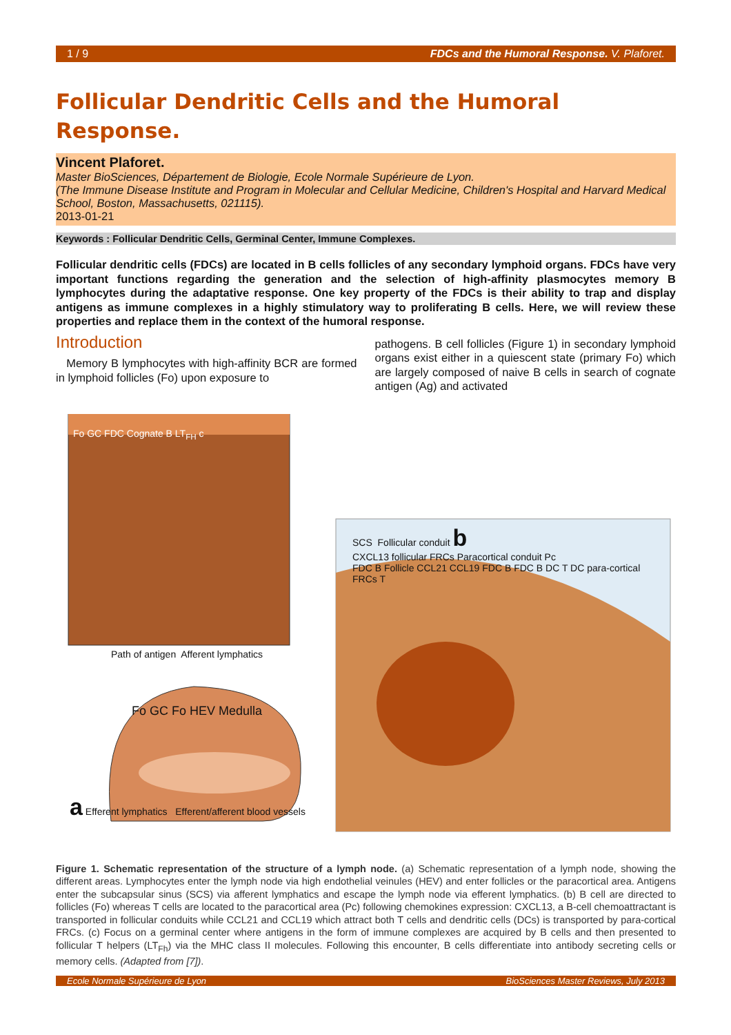1 / 9 FDCs and the Humoral Response. V. Plaforet.
Follicular Dendritic Cells and the Humoral Response.
Vincent Plaforet.
Master BioSciences, Département de Biologie, Ecole Normale Supérieure de Lyon.
(The Immune Disease Institute and Program in Molecular and Cellular Medicine, Children's Hospital and Harvard Medical School, Boston, Massachusetts, 021115).
2013-01-21
Keywords : Follicular Dendritic Cells, Germinal Center, Immune Complexes.
Follicular dendritic cells (FDCs) are located in B cells follicles of any secondary lymphoid organs. FDCs have very important functions regarding the generation and the selection of high-affinity plasmocytes memory B lymphocytes during the adaptative response. One key property of the FDCs is their ability to trap and display antigens as immune complexes in a highly stimulatory way to proliferating B cells. Here, we will review these properties and replace them in the context of the humoral response.
Introduction
Memory B lymphocytes with high-affinity BCR are formed in lymphoid follicles (Fo) upon exposure to
pathogens. B cell follicles (Figure 1) in secondary lymphoid organs exist either in a quiescent state (primary Fo) which are largely composed of naive B cells in search of cognate antigen (Ag) and activated
Fo GC FDC Cognate B LT<sub>FH</sub> c
Path of antigen Afferent lymphatics
Fo GC Fo HEV Medulla
a Efferent lymphatics Efferent/afferent blood vessels
SCS Follicular conduit b
CXCL13 follicular FRCs Paracortical conduit Pc
FDC B Follicle CCL21 CCL19 FDC B FDC B DC T DC para-cortical FRCs T
Figure 1. Schematic representation of the structure of a lymph node. (a) Schematic representation of a lymph node, showing the different areas. Lymphocytes enter the lymph node via high endothelial veinules (HEV) and enter follicles or the paracortical area. Antigens enter the subcapsular sinus (SCS) via afferent lymphatics and escape the lymph node via efferent lymphatics. (b) B cell are directed to follicles (Fo) whereas T cells are located to the paracortical area (Pc) following chemokines expression: CXCL13, a B-cell chemoattractant is transported in follicular conduits while CCL21 and CCL19 which attract both T cells and dendritic cells (DCs) is transported by para-cortical FRCs. (c) Focus on a germinal center where antigens in the form of immune complexes are acquired by B cells and then presented to follicular T helpers (LT<sub>Fh</sub>) via the MHC class II molecules. Following this encounter, B cells differentiate into antibody secreting cells or memory cells. (Adapted from [7]).
Ecole Normale Supérieure de Lyon BioSciences Master Reviews, July 2013